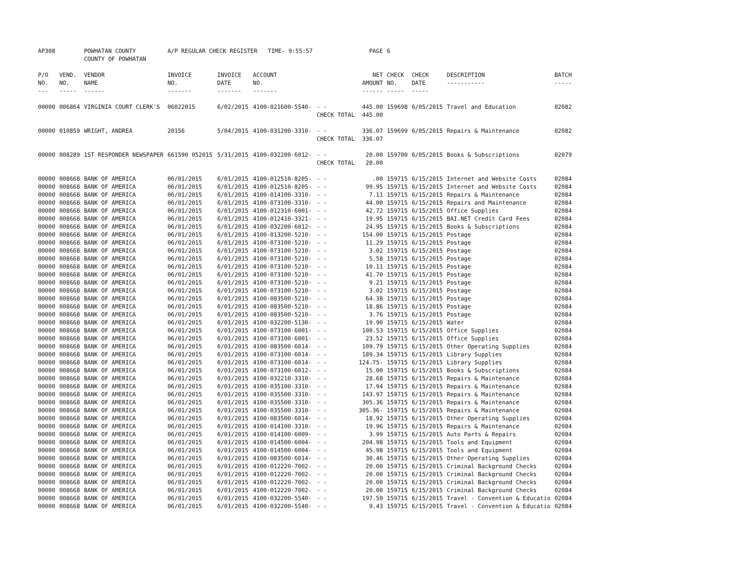| AP308 | | POWHATAN COUNTY COUNTY OF POWHATAN | A/P REGULAR CHECK REGISTER TIME- 9:55:57 | | | | PAGE | 6 | | | |
| P/O NO. --- | VEND. NO. ----- | VENDOR NAME ------ | INVOICE NO. ------- | INVOICE DATE ------- | ACCOUNT NO. ------- | | NET AMOUNT ------ | CHECK NO. ----- | CHECK DATE ----- | DESCRIPTION ----------- | BATCH ----- |
| 00000 | 006864 | VIRGINIA COURT CLERK'S | 06022015 | 6/02/2015 | 4100-021600-5540- | - - CHECK TOTAL | 445.00 445.00 | 159698 | 6/05/2015 | Travel and Education | 02082 |
| 00000 | 010859 | WRIGHT, ANDREA | 20156 | 5/04/2015 | 4100-031200-3310- | - - CHECK TOTAL | 336.07 336.07 | 159699 | 6/05/2015 | Repairs & Maintenance | 02082 |
| 00000 | 008289 | 1ST RESPONDER NEWSPAPER | 661590 052015 | 5/31/2015 | 4100-032200-6012- | - - CHECK TOTAL | 20.00 20.00 | 159700 | 6/05/2015 | Books & Subscriptions | 02079 |
| 00000 | 008668 | BANK OF AMERICA | 06/01/2015 | 6/01/2015 | 4100-012510-8205- | - - | .00 | 159715 | 6/15/2015 | Internet and Website Costs | 02084 |
| 00000 | 008668 | BANK OF AMERICA | 06/01/2015 | 6/01/2015 | 4100-012510-8205- | - - | 99.95 | 159715 | 6/15/2015 | Internet and Website Costs | 02084 |
| 00000 | 008668 | BANK OF AMERICA | 06/01/2015 | 6/01/2015 | 4100-014100-3310- | - - | 7.11 | 159715 | 6/15/2015 | Repairs & Maintenance | 02084 |
| 00000 | 008668 | BANK OF AMERICA | 06/01/2015 | 6/01/2015 | 4100-073100-3310- | - - | 44.00 | 159715 | 6/15/2015 | Repairs and Maintenance | 02084 |
| 00000 | 008668 | BANK OF AMERICA | 06/01/2015 | 6/01/2015 | 4100-012310-6001- | - - | 42.72 | 159715 | 6/15/2015 | Office Supplies | 02084 |
| 00000 | 008668 | BANK OF AMERICA | 06/01/2015 | 6/01/2015 | 4100-012410-3321- | - - | 19.95 | 159715 | 6/15/2015 | BAI.NET Credit Card Fees | 02084 |
| 00000 | 008668 | BANK OF AMERICA | 06/01/2015 | 6/01/2015 | 4100-032200-6012- | - - | 24.95 | 159715 | 6/15/2015 | Books & Subscriptions | 02084 |
| 00000 | 008668 | BANK OF AMERICA | 06/01/2015 | 6/01/2015 | 4100-013200-5210- | - - | 154.00 | 159715 | 6/15/2015 | Postage | 02084 |
| 00000 | 008668 | BANK OF AMERICA | 06/01/2015 | 6/01/2015 | 4100-073100-5210- | - - | 11.29 | 159715 | 6/15/2015 | Postage | 02084 |
| 00000 | 008668 | BANK OF AMERICA | 06/01/2015 | 6/01/2015 | 4100-073100-5210- | - - | 3.02 | 159715 | 6/15/2015 | Postage | 02084 |
| 00000 | 008668 | BANK OF AMERICA | 06/01/2015 | 6/01/2015 | 4100-073100-5210- | - - | 5.58 | 159715 | 6/15/2015 | Postage | 02084 |
| 00000 | 008668 | BANK OF AMERICA | 06/01/2015 | 6/01/2015 | 4100-073100-5210- | - - | 10.11 | 159715 | 6/15/2015 | Postage | 02084 |
| 00000 | 008668 | BANK OF AMERICA | 06/01/2015 | 6/01/2015 | 4100-073100-5210- | - - | 41.70 | 159715 | 6/15/2015 | Postage | 02084 |
| 00000 | 008668 | BANK OF AMERICA | 06/01/2015 | 6/01/2015 | 4100-073100-5210- | - - | 9.21 | 159715 | 6/15/2015 | Postage | 02084 |
| 00000 | 008668 | BANK OF AMERICA | 06/01/2015 | 6/01/2015 | 4100-073100-5210- | - - | 3.02 | 159715 | 6/15/2015 | Postage | 02084 |
| 00000 | 008668 | BANK OF AMERICA | 06/01/2015 | 6/01/2015 | 4100-083500-5210- | - - | 64.38 | 159715 | 6/15/2015 | Postage | 02084 |
| 00000 | 008668 | BANK OF AMERICA | 06/01/2015 | 6/01/2015 | 4100-083500-5210- | - - | 18.86 | 159715 | 6/15/2015 | Postage | 02084 |
| 00000 | 008668 | BANK OF AMERICA | 06/01/2015 | 6/01/2015 | 4100-083500-5210- | - - | 3.76 | 159715 | 6/15/2015 | Postage | 02084 |
| 00000 | 008668 | BANK OF AMERICA | 06/01/2015 | 6/01/2015 | 4100-032200-5130- | - - | 19.90 | 159715 | 6/15/2015 | Water | 02084 |
| 00000 | 008668 | BANK OF AMERICA | 06/01/2015 | 6/01/2015 | 4100-073100-6001- | - - | 100.53 | 159715 | 6/15/2015 | Office Supplies | 02084 |
| 00000 | 008668 | BANK OF AMERICA | 06/01/2015 | 6/01/2015 | 4100-073100-6001- | - - | 23.52 | 159715 | 6/15/2015 | Office Supplies | 02084 |
| 00000 | 008668 | BANK OF AMERICA | 06/01/2015 | 6/01/2015 | 4100-083500-6014- | - - | 109.79 | 159715 | 6/15/2015 | Other Operating Supplies | 02084 |
| 00000 | 008668 | BANK OF AMERICA | 06/01/2015 | 6/01/2015 | 4100-073100-6014- | - - | 189.34 | 159715 | 6/15/2015 | Library Supplies | 02084 |
| 00000 | 008668 | BANK OF AMERICA | 06/01/2015 | 6/01/2015 | 4100-073100-6014- | - - | 124.75- | 159715 | 6/15/2015 | Library Supplies | 02084 |
| 00000 | 008668 | BANK OF AMERICA | 06/01/2015 | 6/01/2015 | 4100-073100-6012- | - - | 15.00 | 159715 | 6/15/2015 | Books & Subscriptions | 02084 |
| 00000 | 008668 | BANK OF AMERICA | 06/01/2015 | 6/01/2015 | 4100-032210-3310- | - - | 28.68 | 159715 | 6/15/2015 | Repairs & Maintenance | 02084 |
| 00000 | 008668 | BANK OF AMERICA | 06/01/2015 | 6/01/2015 | 4100-035100-3310- | - - | 17.94 | 159715 | 6/15/2015 | Repairs & Maintenance | 02084 |
| 00000 | 008668 | BANK OF AMERICA | 06/01/2015 | 6/01/2015 | 4100-035500-3310- | - - | 143.97 | 159715 | 6/15/2015 | Repairs & Maintenance | 02084 |
| 00000 | 008668 | BANK OF AMERICA | 06/01/2015 | 6/01/2015 | 4100-035500-3310- | - - | 305.36 | 159715 | 6/15/2015 | Repairs & Maintenance | 02084 |
| 00000 | 008668 | BANK OF AMERICA | 06/01/2015 | 6/01/2015 | 4100-035500-3310- | - - | 305.36- | 159715 | 6/15/2015 | Repairs & Maintenance | 02084 |
| 00000 | 008668 | BANK OF AMERICA | 06/01/2015 | 6/01/2015 | 4100-083500-6014- | - - | 18.92 | 159715 | 6/15/2015 | Other Operating Supplies | 02084 |
| 00000 | 008668 | BANK OF AMERICA | 06/01/2015 | 6/01/2015 | 4100-014100-3310- | - - | 19.96 | 159715 | 6/15/2015 | Repairs & Maintenance | 02084 |
| 00000 | 008668 | BANK OF AMERICA | 06/01/2015 | 6/01/2015 | 4100-014100-6009- | - - | 3.99 | 159715 | 6/15/2015 | Auto Parts & Repairs | 02084 |
| 00000 | 008668 | BANK OF AMERICA | 06/01/2015 | 6/01/2015 | 4100-014500-6004- | - - | 204.98 | 159715 | 6/15/2015 | Tools and Equipment | 02084 |
| 00000 | 008668 | BANK OF AMERICA | 06/01/2015 | 6/01/2015 | 4100-014500-6004- | - - | 45.98 | 159715 | 6/15/2015 | Tools and Equipment | 02084 |
| 00000 | 008668 | BANK OF AMERICA | 06/01/2015 | 6/01/2015 | 4100-083500-6014- | - - | 30.46 | 159715 | 6/15/2015 | Other Operating Supplies | 02084 |
| 00000 | 008668 | BANK OF AMERICA | 06/01/2015 | 6/01/2015 | 4100-012220-7002- | - - | 20.00 | 159715 | 6/15/2015 | Criminal Background Checks | 02084 |
| 00000 | 008668 | BANK OF AMERICA | 06/01/2015 | 6/01/2015 | 4100-012220-7002- | - - | 20.00 | 159715 | 6/15/2015 | Criminal Background Checks | 02084 |
| 00000 | 008668 | BANK OF AMERICA | 06/01/2015 | 6/01/2015 | 4100-012220-7002- | - - | 20.00 | 159715 | 6/15/2015 | Criminal Background Checks | 02084 |
| 00000 | 008668 | BANK OF AMERICA | 06/01/2015 | 6/01/2015 | 4100-012220-7002- | - - | 20.00 | 159715 | 6/15/2015 | Criminal Background Checks | 02084 |
| 00000 | 008668 | BANK OF AMERICA | 06/01/2015 | 6/01/2015 | 4100-032200-5540- | - - | 197.50 | 159715 | 6/15/2015 | Travel - Convention & Educatio | 02084 |
| 00000 | 008668 | BANK OF AMERICA | 06/01/2015 | 6/01/2015 | 4100-032200-5540- | - - | 9.43 | 159715 | 6/15/2015 | Travel - Convention & Educatio | 02084 |